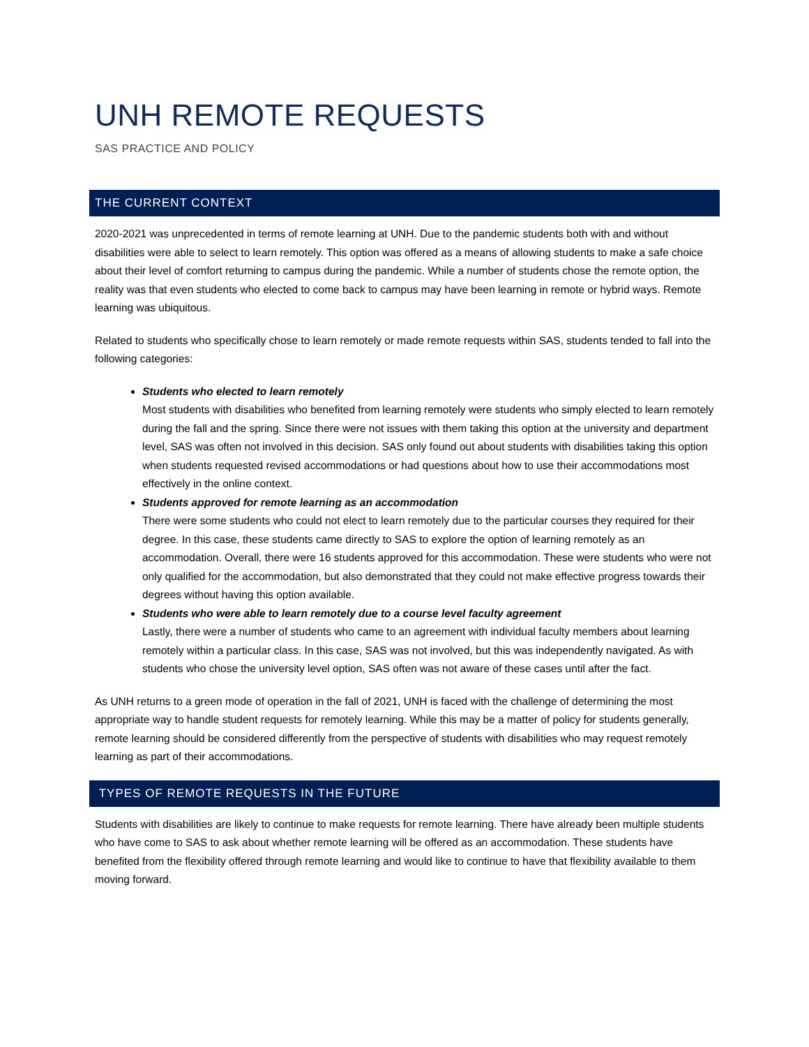UNH REMOTE REQUESTS
SAS PRACTICE AND POLICY
THE CURRENT CONTEXT
2020-2021 was unprecedented in terms of remote learning at UNH. Due to the pandemic students both with and without disabilities were able to select to learn remotely. This option was offered as a means of allowing students to make a safe choice about their level of comfort returning to campus during the pandemic. While a number of students chose the remote option, the reality was that even students who elected to come back to campus may have been learning in remote or hybrid ways. Remote learning was ubiquitous.
Related to students who specifically chose to learn remotely or made remote requests within SAS, students tended to fall into the following categories:
Students who elected to learn remotely
Most students with disabilities who benefited from learning remotely were students who simply elected to learn remotely during the fall and the spring. Since there were not issues with them taking this option at the university and department level, SAS was often not involved in this decision. SAS only found out about students with disabilities taking this option when students requested revised accommodations or had questions about how to use their accommodations most effectively in the online context.
Students approved for remote learning as an accommodation
There were some students who could not elect to learn remotely due to the particular courses they required for their degree. In this case, these students came directly to SAS to explore the option of learning remotely as an accommodation. Overall, there were 16 students approved for this accommodation. These were students who were not only qualified for the accommodation, but also demonstrated that they could not make effective progress towards their degrees without having this option available.
Students who were able to learn remotely due to a course level faculty agreement
Lastly, there were a number of students who came to an agreement with individual faculty members about learning remotely within a particular class. In this case, SAS was not involved, but this was independently navigated. As with students who chose the university level option, SAS often was not aware of these cases until after the fact.
As UNH returns to a green mode of operation in the fall of 2021, UNH is faced with the challenge of determining the most appropriate way to handle student requests for remotely learning. While this may be a matter of policy for students generally, remote learning should be considered differently from the perspective of students with disabilities who may request remotely learning as part of their accommodations.
TYPES OF REMOTE REQUESTS IN THE FUTURE
Students with disabilities are likely to continue to make requests for remote learning. There have already been multiple students who have come to SAS to ask about whether remote learning will be offered as an accommodation. These students have benefited from the flexibility offered through remote learning and would like to continue to have that flexibility available to them moving forward.